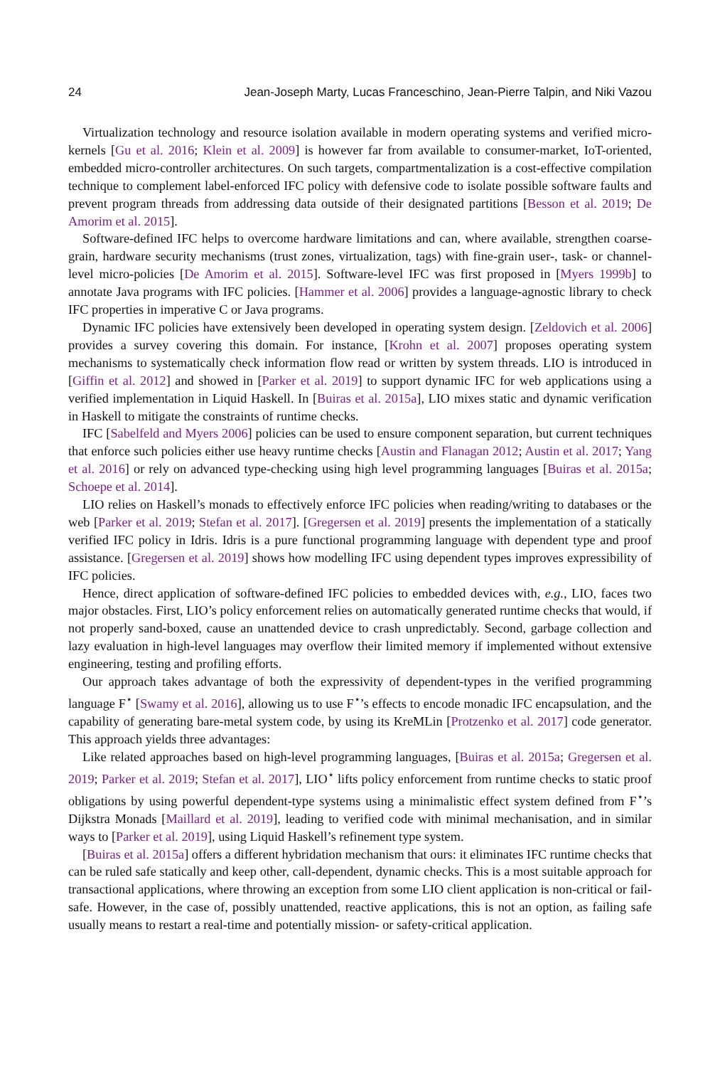24 Jean-Joseph Marty, Lucas Franceschino, Jean-Pierre Talpin, and Niki Vazou
Virtualization technology and resource isolation available in modern operating systems and verified micro-kernels [Gu et al. 2016; Klein et al. 2009] is however far from available to consumer-market, IoT-oriented, embedded micro-controller architectures. On such targets, compartmentalization is a cost-effective compilation technique to complement label-enforced IFC policy with defensive code to isolate possible software faults and prevent program threads from addressing data outside of their designated partitions [Besson et al. 2019; De Amorim et al. 2015].
Software-defined IFC helps to overcome hardware limitations and can, where available, strengthen coarse-grain, hardware security mechanisms (trust zones, virtualization, tags) with fine-grain user-, task- or channel-level micro-policies [De Amorim et al. 2015]. Software-level IFC was first proposed in [Myers 1999b] to annotate Java programs with IFC policies. [Hammer et al. 2006] provides a language-agnostic library to check IFC properties in imperative C or Java programs.
Dynamic IFC policies have extensively been developed in operating system design. [Zeldovich et al. 2006] provides a survey covering this domain. For instance, [Krohn et al. 2007] proposes operating system mechanisms to systematically check information flow read or written by system threads. LIO is introduced in [Giffin et al. 2012] and showed in [Parker et al. 2019] to support dynamic IFC for web applications using a verified implementation in Liquid Haskell. In [Buiras et al. 2015a], LIO mixes static and dynamic verification in Haskell to mitigate the constraints of runtime checks.
IFC [Sabelfeld and Myers 2006] policies can be used to ensure component separation, but current techniques that enforce such policies either use heavy runtime checks [Austin and Flanagan 2012; Austin et al. 2017; Yang et al. 2016] or rely on advanced type-checking using high level programming languages [Buiras et al. 2015a; Schoepe et al. 2014].
LIO relies on Haskell’s monads to effectively enforce IFC policies when reading/writing to databases or the web [Parker et al. 2019; Stefan et al. 2017]. [Gregersen et al. 2019] presents the implementation of a statically verified IFC policy in Idris. Idris is a pure functional programming language with dependent type and proof assistance. [Gregersen et al. 2019] shows how modelling IFC using dependent types improves expressibility of IFC policies.
Hence, direct application of software-defined IFC policies to embedded devices with, e.g., LIO, faces two major obstacles. First, LIO’s policy enforcement relies on automatically generated runtime checks that would, if not properly sand-boxed, cause an unattended device to crash unpredictably. Second, garbage collection and lazy evaluation in high-level languages may overflow their limited memory if implemented without extensive engineering, testing and profiling efforts.
Our approach takes advantage of both the expressivity of dependent-types in the verified programming language F<sup>⋆</sup> [Swamy et al. 2016], allowing us to use F<sup>⋆</sup>’s effects to encode monadic IFC encapsulation, and the capability of generating bare-metal system code, by using its KreMLin [Protzenko et al. 2017] code generator. This approach yields three advantages:
Like related approaches based on high-level programming languages, [Buiras et al. 2015a; Gregersen et al. 2019; Parker et al. 2019; Stefan et al. 2017], LIO<sup>⋆</sup> lifts policy enforcement from runtime checks to static proof obligations by using powerful dependent-type systems using a minimalistic effect system defined from F<sup>⋆</sup>’s Dijkstra Monads [Maillard et al. 2019], leading to verified code with minimal mechanisation, and in similar ways to [Parker et al. 2019], using Liquid Haskell’s refinement type system.
[Buiras et al. 2015a] offers a different hybridation mechanism that ours: it eliminates IFC runtime checks that can be ruled safe statically and keep other, call-dependent, dynamic checks. This is a most suitable approach for transactional applications, where throwing an exception from some LIO client application is non-critical or fail-safe. However, in the case of, possibly unattended, reactive applications, this is not an option, as failing safe usually means to restart a real-time and potentially mission- or safety-critical application.